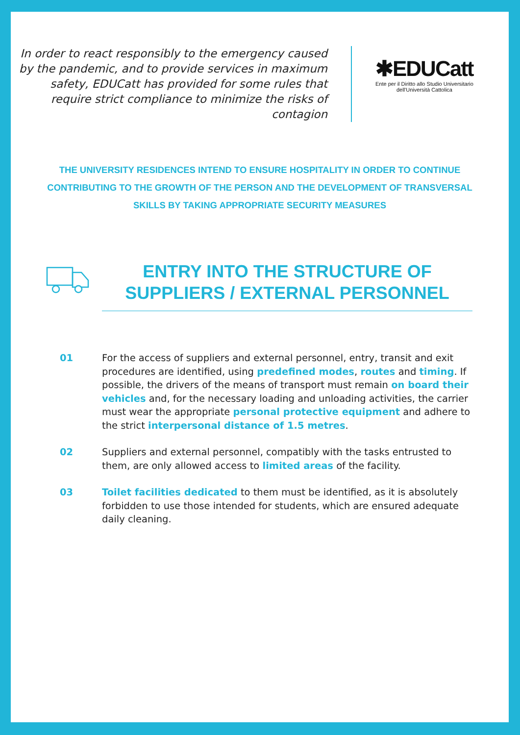In order to react responsibly to the emergency caused by the pandemic, and to provide services in maximum safety, EDUCatt has provided for some rules that require strict compliance to minimize the risks of contagion
✱EDUCatt
Ente per il Diritto allo Studio Universitario
dell'Università Cattolica
THE UNIVERSITY RESIDENCES INTEND TO ENSURE HOSPITALITY IN ORDER TO CONTINUE CONTRIBUTING TO THE GROWTH OF THE PERSON AND THE DEVELOPMENT OF TRANSVERSAL SKILLS BY TAKING APPROPRIATE SECURITY MEASURES
ENTRY INTO THE STRUCTURE OF SUPPLIERS / EXTERNAL PERSONNEL
01 For the access of suppliers and external personnel, entry, transit and exit procedures are identified, using predefined modes, routes and timing. If possible, the drivers of the means of transport must remain on board their vehicles and, for the necessary loading and unloading activities, the carrier must wear the appropriate personal protective equipment and adhere to the strict interpersonal distance of 1.5 metres.
02 Suppliers and external personnel, compatibly with the tasks entrusted to them, are only allowed access to limited areas of the facility.
03 Toilet facilities dedicated to them must be identified, as it is absolutely forbidden to use those intended for students, which are ensured adequate daily cleaning.